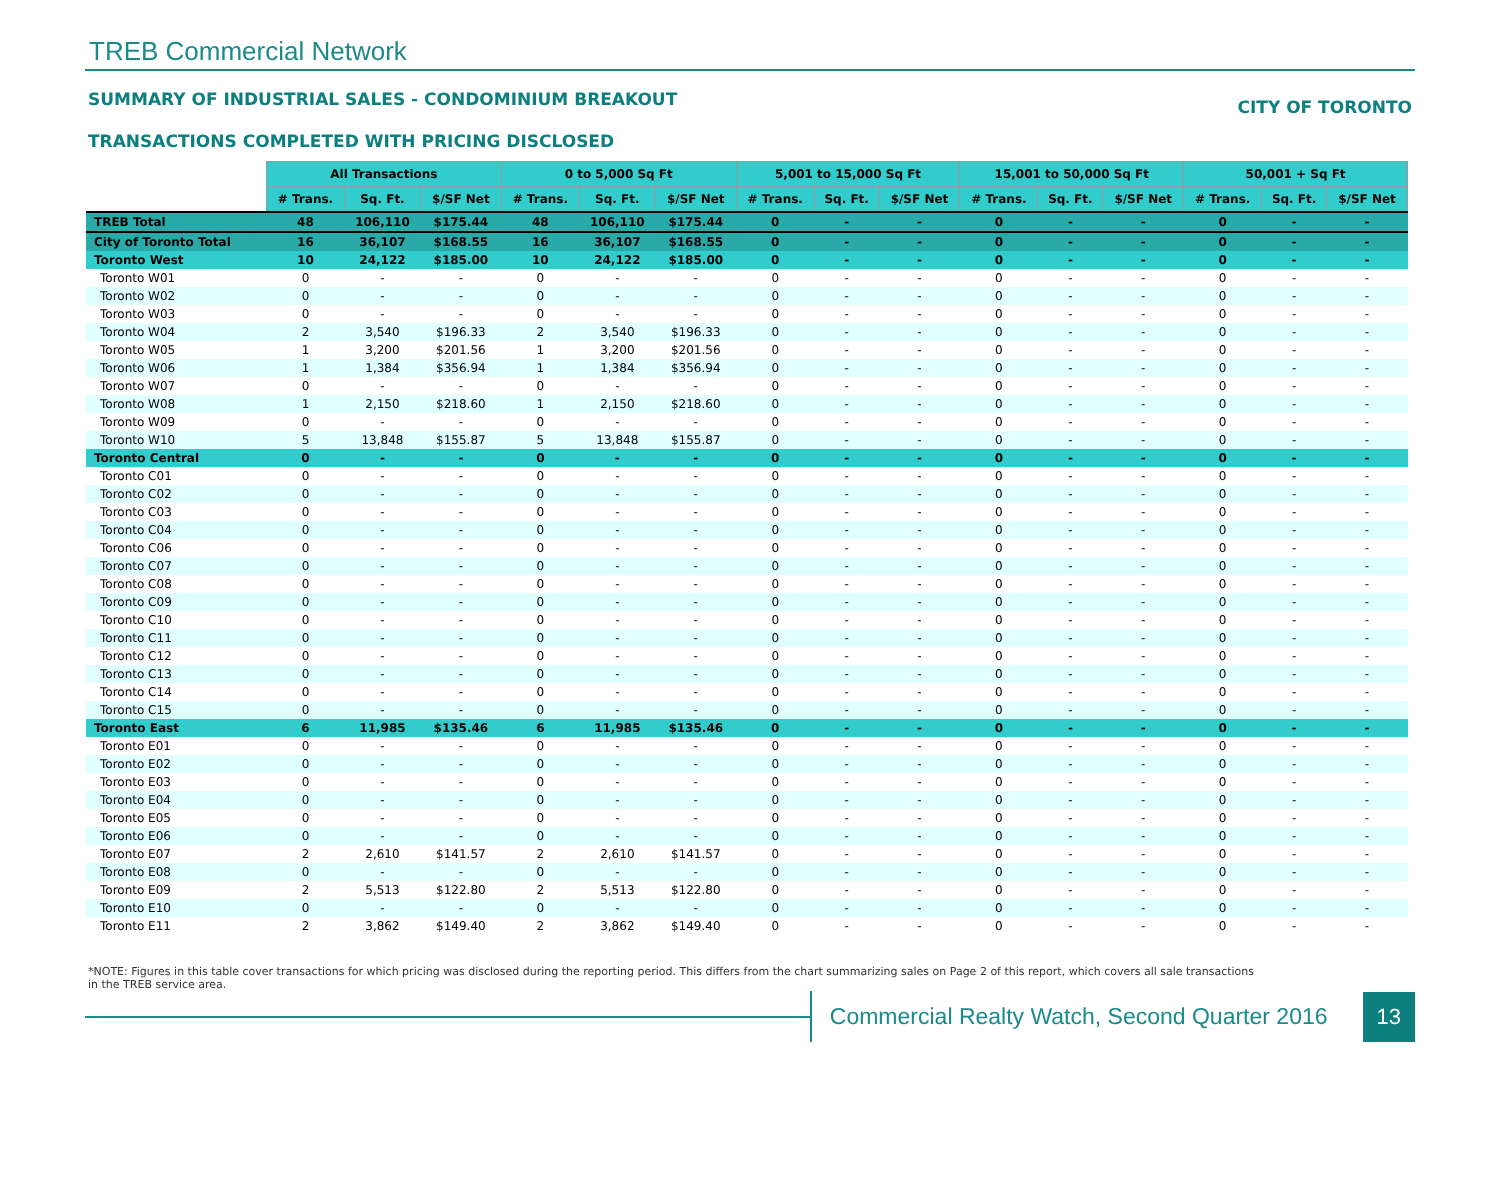TREB Commercial Network
SUMMARY OF INDUSTRIAL SALES - CONDOMINIUM BREAKOUT CITY OF TORONTO
TRANSACTIONS COMPLETED WITH PRICING DISCLOSED
| | All Transactions | | | 0 to 5,000 Sq Ft | | | 5,001 to 15,000 Sq Ft | | | 15,001 to 50,000 Sq Ft | | | 50,001 + Sq Ft | | |
| | # Trans. | Sq. Ft. | $/SF Net | # Trans. | Sq. Ft. | $/SF Net | # Trans. | Sq. Ft. | $/SF Net | # Trans. | Sq. Ft. | $/SF Net | # Trans. | Sq. Ft. | $/SF Net |
| TREB Total | 48 | 106,110 | $175.44 | 48 | 106,110 | $175.44 | 0 | - | - | 0 | - | - | 0 | - | - |
| City of Toronto Total | 16 | 36,107 | $168.55 | 16 | 36,107 | $168.55 | 0 | - | - | 0 | - | - | 0 | - | - |
| Toronto West | 10 | 24,122 | $185.00 | 10 | 24,122 | $185.00 | 0 | - | - | 0 | - | - | 0 | - | - |
| Toronto W01 | 0 | - | - | 0 | - | - | 0 | - | - | 0 | - | - | 0 | - | - |
| Toronto W02 | 0 | - | - | 0 | - | - | 0 | - | - | 0 | - | - | 0 | - | - |
| Toronto W03 | 0 | - | - | 0 | - | - | 0 | - | - | 0 | - | - | 0 | - | - |
| Toronto W04 | 2 | 3,540 | $196.33 | 2 | 3,540 | $196.33 | 0 | - | - | 0 | - | - | 0 | - | - |
| Toronto W05 | 1 | 3,200 | $201.56 | 1 | 3,200 | $201.56 | 0 | - | - | 0 | - | - | 0 | - | - |
| Toronto W06 | 1 | 1,384 | $356.94 | 1 | 1,384 | $356.94 | 0 | - | - | 0 | - | - | 0 | - | - |
| Toronto W07 | 0 | - | - | 0 | - | - | 0 | - | - | 0 | - | - | 0 | - | - |
| Toronto W08 | 1 | 2,150 | $218.60 | 1 | 2,150 | $218.60 | 0 | - | - | 0 | - | - | 0 | - | - |
| Toronto W09 | 0 | - | - | 0 | - | - | 0 | - | - | 0 | - | - | 0 | - | - |
| Toronto W10 | 5 | 13,848 | $155.87 | 5 | 13,848 | $155.87 | 0 | - | - | 0 | - | - | 0 | - | - |
| Toronto Central | 0 | - | - | 0 | - | - | 0 | - | - | 0 | - | - | 0 | - | - |
| Toronto C01 | 0 | - | - | 0 | - | - | 0 | - | - | 0 | - | - | 0 | - | - |
| Toronto C02 | 0 | - | - | 0 | - | - | 0 | - | - | 0 | - | - | 0 | - | - |
| Toronto C03 | 0 | - | - | 0 | - | - | 0 | - | - | 0 | - | - | 0 | - | - |
| Toronto C04 | 0 | - | - | 0 | - | - | 0 | - | - | 0 | - | - | 0 | - | - |
| Toronto C06 | 0 | - | - | 0 | - | - | 0 | - | - | 0 | - | - | 0 | - | - |
| Toronto C07 | 0 | - | - | 0 | - | - | 0 | - | - | 0 | - | - | 0 | - | - |
| Toronto C08 | 0 | - | - | 0 | - | - | 0 | - | - | 0 | - | - | 0 | - | - |
| Toronto C09 | 0 | - | - | 0 | - | - | 0 | - | - | 0 | - | - | 0 | - | - |
| Toronto C10 | 0 | - | - | 0 | - | - | 0 | - | - | 0 | - | - | 0 | - | - |
| Toronto C11 | 0 | - | - | 0 | - | - | 0 | - | - | 0 | - | - | 0 | - | - |
| Toronto C12 | 0 | - | - | 0 | - | - | 0 | - | - | 0 | - | - | 0 | - | - |
| Toronto C13 | 0 | - | - | 0 | - | - | 0 | - | - | 0 | - | - | 0 | - | - |
| Toronto C14 | 0 | - | - | 0 | - | - | 0 | - | - | 0 | - | - | 0 | - | - |
| Toronto C15 | 0 | - | - | 0 | - | - | 0 | - | - | 0 | - | - | 0 | - | - |
| Toronto East | 6 | 11,985 | $135.46 | 6 | 11,985 | $135.46 | 0 | - | - | 0 | - | - | 0 | - | - |
| Toronto E01 | 0 | - | - | 0 | - | - | 0 | - | - | 0 | - | - | 0 | - | - |
| Toronto E02 | 0 | - | - | 0 | - | - | 0 | - | - | 0 | - | - | 0 | - | - |
| Toronto E03 | 0 | - | - | 0 | - | - | 0 | - | - | 0 | - | - | 0 | - | - |
| Toronto E04 | 0 | - | - | 0 | - | - | 0 | - | - | 0 | - | - | 0 | - | - |
| Toronto E05 | 0 | - | - | 0 | - | - | 0 | - | - | 0 | - | - | 0 | - | - |
| Toronto E06 | 0 | - | - | 0 | - | - | 0 | - | - | 0 | - | - | 0 | - | - |
| Toronto E07 | 2 | 2,610 | $141.57 | 2 | 2,610 | $141.57 | 0 | - | - | 0 | - | - | 0 | - | - |
| Toronto E08 | 0 | - | - | 0 | - | - | 0 | - | - | 0 | - | - | 0 | - | - |
| Toronto E09 | 2 | 5,513 | $122.80 | 2 | 5,513 | $122.80 | 0 | - | - | 0 | - | - | 0 | - | - |
| Toronto E10 | 0 | - | - | 0 | - | - | 0 | - | - | 0 | - | - | 0 | - | - |
| Toronto E11 | 2 | 3,862 | $149.40 | 2 | 3,862 | $149.40 | 0 | - | - | 0 | - | - | 0 | - | - |
*NOTE: Figures in this table cover transactions for which pricing was disclosed during the reporting period. This differs from the chart summarizing sales on Page 2 of this report, which covers all sale transactions in the TREB service area.
Commercial Realty Watch, Second Quarter 2016
13